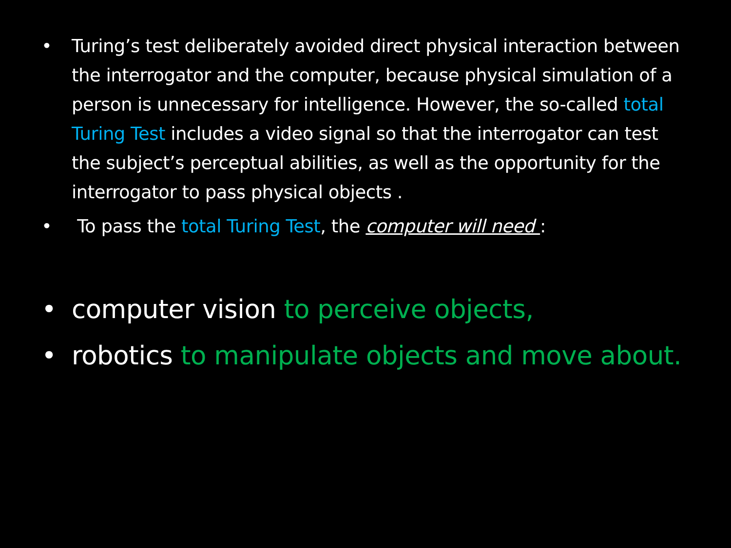• Turing’s test deliberately avoided direct physical interaction between the interrogator and the computer, because physical simulation of a person is unnecessary for intelligence. However, the so-called total Turing Test includes a video signal so that the interrogator can test the subject’s perceptual abilities, as well as the opportunity for the interrogator to pass physical objects .
• To pass the total Turing Test, the computer will need :
• computer vision to perceive objects,
• robotics to manipulate objects and move about.